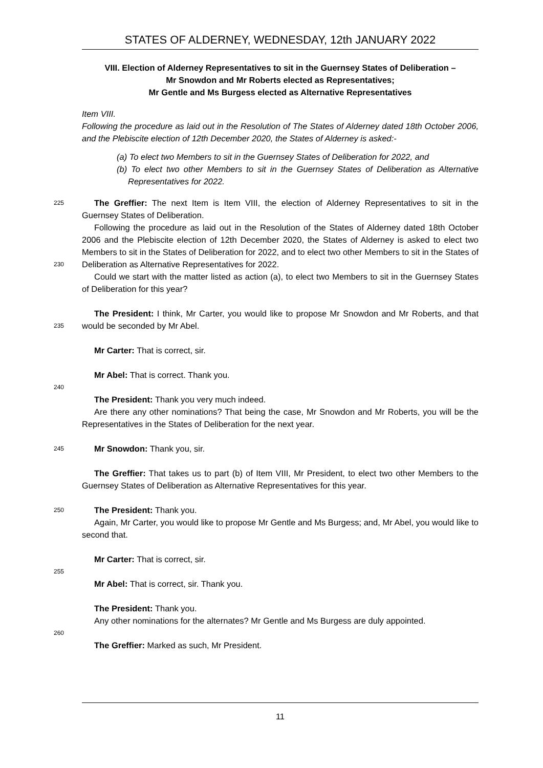STATES OF ALDERNEY, WEDNESDAY, 12th JANUARY 2022
VIII. Election of Alderney Representatives to sit in the Guernsey States of Deliberation –
Mr Snowdon and Mr Roberts elected as Representatives;
Mr Gentle and Ms Burgess elected as Alternative Representatives
Item VIII.
Following the procedure as laid out in the Resolution of The States of Alderney dated 18th October 2006, and the Plebiscite election of 12th December 2020, the States of Alderney is asked:-
(a) To elect two Members to sit in the Guernsey States of Deliberation for 2022, and
(b) To elect two other Members to sit in the Guernsey States of Deliberation as Alternative Representatives for 2022.
225
The Greffier: The next Item is Item VIII, the election of Alderney Representatives to sit in the Guernsey States of Deliberation.
230
Following the procedure as laid out in the Resolution of the States of Alderney dated 18th October 2006 and the Plebiscite election of 12th December 2020, the States of Alderney is asked to elect two Members to sit in the States of Deliberation for 2022, and to elect two other Members to sit in the States of Deliberation as Alternative Representatives for 2022.
Could we start with the matter listed as action (a), to elect two Members to sit in the Guernsey States of Deliberation for this year?
235
The President: I think, Mr Carter, you would like to propose Mr Snowdon and Mr Roberts, and that would be seconded by Mr Abel.
Mr Carter: That is correct, sir.
Mr Abel: That is correct. Thank you.
240
The President: Thank you very much indeed.
Are there any other nominations? That being the case, Mr Snowdon and Mr Roberts, you will be the Representatives in the States of Deliberation for the next year.
245
Mr Snowdon: Thank you, sir.
The Greffier: That takes us to part (b) of Item VIII, Mr President, to elect two other Members to the Guernsey States of Deliberation as Alternative Representatives for this year.
250
The President: Thank you.
Again, Mr Carter, you would like to propose Mr Gentle and Ms Burgess; and, Mr Abel, you would like to second that.
Mr Carter: That is correct, sir.
255
Mr Abel: That is correct, sir. Thank you.
The President: Thank you.
Any other nominations for the alternates? Mr Gentle and Ms Burgess are duly appointed.
260
The Greffier: Marked as such, Mr President.
11